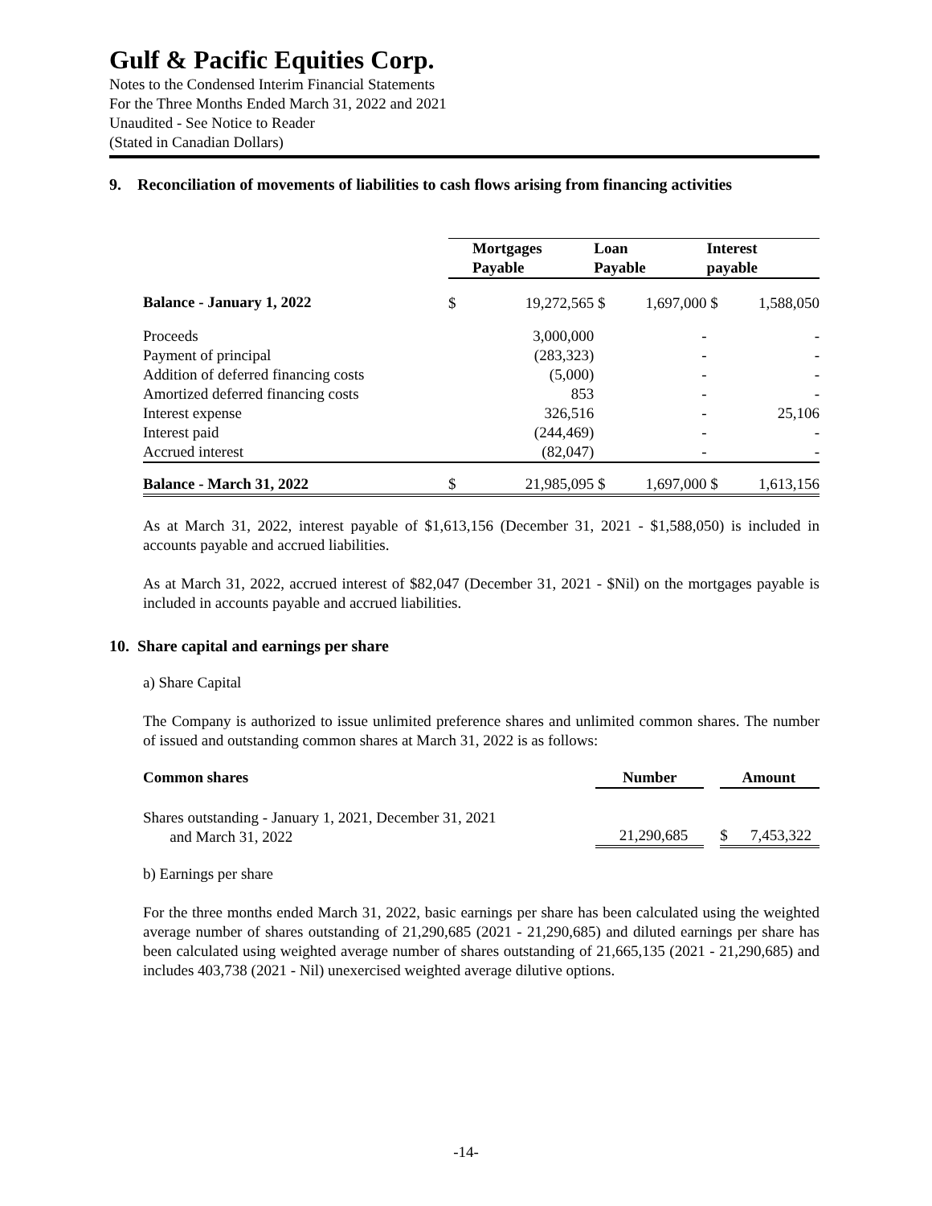Gulf & Pacific Equities Corp.
Notes to the Condensed Interim Financial Statements
For the Three Months Ended March 31, 2022 and 2021
Unaudited - See Notice to Reader
(Stated in Canadian Dollars)
9. Reconciliation of movements of liabilities to cash flows arising from financing activities
| | Mortgages Payable | | Loan Payable | | Interest payable | |
| --- | --- | --- | --- | --- | --- | --- |
| Balance - January 1, 2022 | $ | 19,272,565 | $ | 1,697,000 | $ | 1,588,050 |
| Proceeds | | 3,000,000 | | - | | - |
| Payment of principal | | (283,323) | | - | | - |
| Addition of deferred financing costs | | (5,000) | | - | | - |
| Amortized deferred financing costs | | 853 | | - | | - |
| Interest expense | | 326,516 | | - | | 25,106 |
| Interest paid | | (244,469) | | - | | - |
| Accrued interest | | (82,047) | | - | | - |
| Balance - March 31, 2022 | $ | 21,985,095 | $ | 1,697,000 | $ | 1,613,156 |
As at March 31, 2022, interest payable of $1,613,156 (December 31, 2021 - $1,588,050) is included in accounts payable and accrued liabilities.
As at March 31, 2022, accrued interest of $82,047 (December 31, 2021 - $Nil) on the mortgages payable is included in accounts payable and accrued liabilities.
10. Share capital and earnings per share
a) Share Capital
The Company is authorized to issue unlimited preference shares and unlimited common shares. The number of issued and outstanding common shares at March 31, 2022 is as follows:
| Common shares | Number | | Amount | |
| --- | --- | --- | --- | --- |
| Shares outstanding - January 1, 2021, December 31, 2021 and March 31, 2022 | 21,290,685 | | $ | 7,453,322 |
b) Earnings per share
For the three months ended March 31, 2022, basic earnings per share has been calculated using the weighted average number of shares outstanding of 21,290,685 (2021 - 21,290,685) and diluted earnings per share has been calculated using weighted average number of shares outstanding of 21,665,135 (2021 - 21,290,685) and includes 403,738 (2021 - Nil) unexercised weighted average dilutive options.
-14-